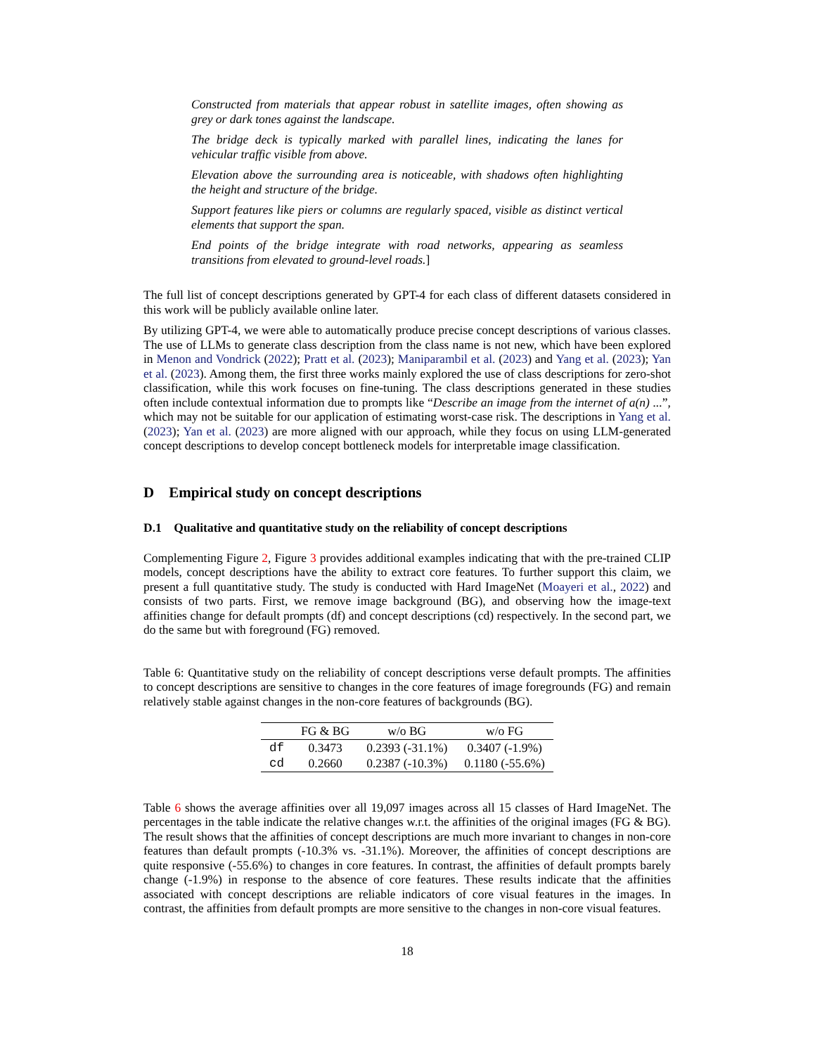Constructed from materials that appear robust in satellite images, often showing as grey or dark tones against the landscape.
The bridge deck is typically marked with parallel lines, indicating the lanes for vehicular traffic visible from above.
Elevation above the surrounding area is noticeable, with shadows often highlighting the height and structure of the bridge.
Support features like piers or columns are regularly spaced, visible as distinct vertical elements that support the span.
End points of the bridge integrate with road networks, appearing as seamless transitions from elevated to ground-level roads.]
The full list of concept descriptions generated by GPT-4 for each class of different datasets considered in this work will be publicly available online later.
By utilizing GPT-4, we were able to automatically produce precise concept descriptions of various classes. The use of LLMs to generate class description from the class name is not new, which have been explored in Menon and Vondrick (2022); Pratt et al. (2023); Maniparambil et al. (2023) and Yang et al. (2023); Yan et al. (2023). Among them, the first three works mainly explored the use of class descriptions for zero-shot classification, while this work focuses on fine-tuning. The class descriptions generated in these studies often include contextual information due to prompts like “Describe an image from the internet of a(n) ...”, which may not be suitable for our application of estimating worst-case risk. The descriptions in Yang et al. (2023); Yan et al. (2023) are more aligned with our approach, while they focus on using LLM-generated concept descriptions to develop concept bottleneck models for interpretable image classification.
D Empirical study on concept descriptions
D.1 Qualitative and quantitative study on the reliability of concept descriptions
Complementing Figure 2, Figure 3 provides additional examples indicating that with the pre-trained CLIP models, concept descriptions have the ability to extract core features. To further support this claim, we present a full quantitative study. The study is conducted with Hard ImageNet (Moayeri et al., 2022) and consists of two parts. First, we remove image background (BG), and observing how the image-text affinities change for default prompts (df) and concept descriptions (cd) respectively. In the second part, we do the same but with foreground (FG) removed.
Table 6: Quantitative study on the reliability of concept descriptions verse default prompts. The affinities to concept descriptions are sensitive to changes in the core features of image foregrounds (FG) and remain relatively stable against changes in the non-core features of backgrounds (BG).
| | FG & BG | w/o BG | w/o FG |
| --- | --- | --- | --- |
| df | 0.3473 | 0.2393 (-31.1%) | 0.3407 (-1.9%) |
| cd | 0.2660 | 0.2387 (-10.3%) | 0.1180 (-55.6%) |
Table 6 shows the average affinities over all 19,097 images across all 15 classes of Hard ImageNet. The percentages in the table indicate the relative changes w.r.t. the affinities of the original images (FG & BG). The result shows that the affinities of concept descriptions are much more invariant to changes in non-core features than default prompts (-10.3% vs. -31.1%). Moreover, the affinities of concept descriptions are quite responsive (-55.6%) to changes in core features. In contrast, the affinities of default prompts barely change (-1.9%) in response to the absence of core features. These results indicate that the affinities associated with concept descriptions are reliable indicators of core visual features in the images. In contrast, the affinities from default prompts are more sensitive to the changes in non-core visual features.
18